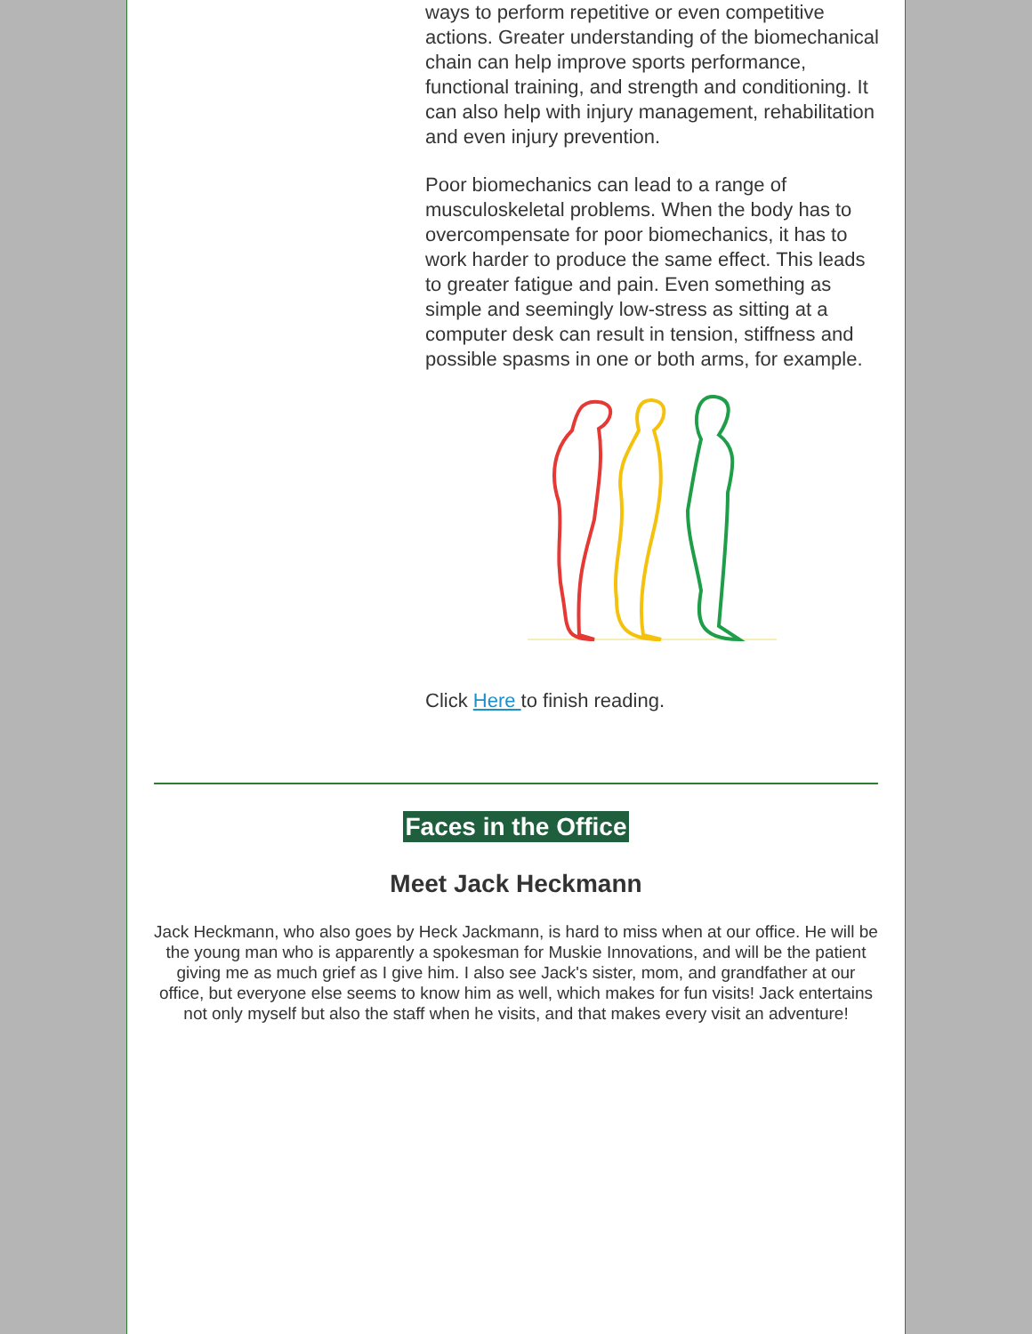ways to perform repetitive or even competitive actions. Greater understanding of the biomechanical chain can help improve sports performance, functional training, and strength and conditioning. It can also help with injury management, rehabilitation and even injury prevention.
Poor biomechanics can lead to a range of musculoskeletal problems. When the body has to overcompensate for poor biomechanics, it has to work harder to produce the same effect. This leads to greater fatigue and pain. Even something as simple and seemingly low-stress as sitting at a computer desk can result in tension, stiffness and possible spasms in one or both arms, for example.
Click Here to finish reading.
Faces in the Office
Meet Jack Heckmann
Jack Heckmann, who also goes by Heck Jackmann, is hard to miss when at our office. He will be the young man who is apparently a spokesman for Muskie Innovations, and will be the patient giving me as much grief as I give him. I also see Jack's sister, mom, and grandfather at our office, but everyone else seems to know him as well, which makes for fun visits! Jack entertains not only myself but also the staff when he visits, and that makes every visit an adventure!